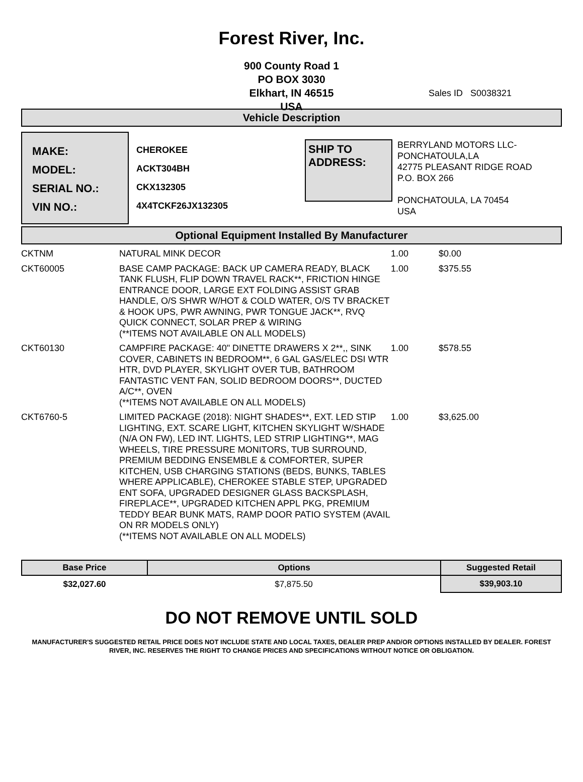Forest River, Inc.
900 County Road 1
PO BOX 3030
Elkhart, IN 46515
USA
Sales ID S0038321
Vehicle Description
MAKE:
MODEL:
SERIAL NO.:
VIN NO.:
CHEROKEE
ACKT304BH
CKX132305
4X4TCKF26JX132305
SHIP TO ADDRESS:
BERRYLAND MOTORS LLC-
PONCHATOULA,LA
42775 PLEASANT RIDGE ROAD
P.O. BOX 266
PONCHATOULA, LA 70454
USA
Optional Equipment Installed By Manufacturer
| CKTNM | NATURAL MINK DECOR | 1.00 | $0.00 |
| CKT60005 | BASE CAMP PACKAGE: BACK UP CAMERA READY, BLACK TANK FLUSH, FLIP DOWN TRAVEL RACK**, FRICTION HINGE ENTRANCE DOOR, LARGE EXT FOLDING ASSIST GRAB HANDLE, O/S SHWR W/HOT & COLD WATER, O/S TV BRACKET & HOOK UPS, PWR AWNING, PWR TONGUE JACK**, RVQ QUICK CONNECT, SOLAR PREP & WIRING (**ITEMS NOT AVAILABLE ON ALL MODELS) | 1.00 | $375.55 |
| CKT60130 | CAMPFIRE PACKAGE: 40" DINETTE DRAWERS X 2**,, SINK COVER, CABINETS IN BEDROOM**, 6 GAL GAS/ELEC DSI WTR HTR, DVD PLAYER, SKYLIGHT OVER TUB, BATHROOM FANTASTIC VENT FAN, SOLID BEDROOM DOORS**, DUCTED A/C**, OVEN (**ITEMS NOT AVAILABLE ON ALL MODELS) | 1.00 | $578.55 |
| CKT6760-5 | LIMITED PACKAGE (2018): NIGHT SHADES**, EXT. LED STIP LIGHTING, EXT. SCARE LIGHT, KITCHEN SKYLIGHT W/SHADE (N/A ON FW), LED INT. LIGHTS, LED STRIP LIGHTING**, MAG WHEELS, TIRE PRESSURE MONITORS, TUB SURROUND, PREMIUM BEDDING ENSEMBLE & COMFORTER, SUPER KITCHEN, USB CHARGING STATIONS (BEDS, BUNKS, TABLES WHERE APPLICABLE), CHEROKEE STABLE STEP, UPGRADED ENT SOFA, UPGRADED DESIGNER GLASS BACKSPLASH, FIREPLACE**, UPGRADED KITCHEN APPL PKG, PREMIUM TEDDY BEAR BUNK MATS, RAMP DOOR PATIO SYSTEM (AVAIL ON RR MODELS ONLY) (**ITEMS NOT AVAILABLE ON ALL MODELS) | 1.00 | $3,625.00 |
| Base Price | Options | Suggested Retail |
| --- | --- | --- |
| $32,027.60 | $7,875.50 | $39,903.10 |
DO NOT REMOVE UNTIL SOLD
MANUFACTURER'S SUGGESTED RETAIL PRICE DOES NOT INCLUDE STATE AND LOCAL TAXES, DEALER PREP AND/OR OPTIONS INSTALLED BY DEALER. FOREST RIVER, INC. RESERVES THE RIGHT TO CHANGE PRICES AND SPECIFICATIONS WITHOUT NOTICE OR OBLIGATION.